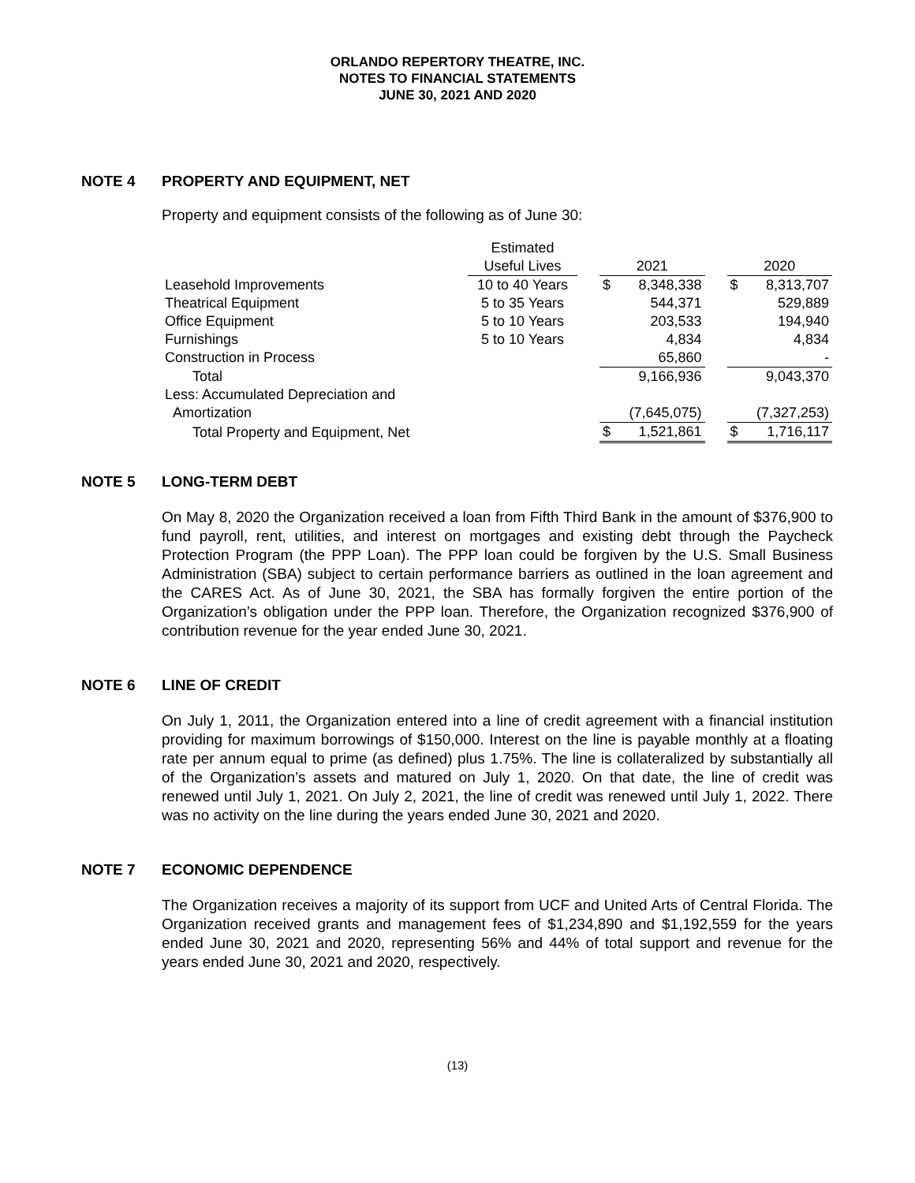ORLANDO REPERTORY THEATRE, INC.
NOTES TO FINANCIAL STATEMENTS
JUNE 30, 2021 AND 2020
NOTE 4 PROPERTY AND EQUIPMENT, NET
Property and equipment consists of the following as of June 30:
| | Estimated | | | | | | |
| | Useful Lives | | 2021 | | | 2020 | |
| Leasehold Improvements | 10 to 40 Years | | $ | 8,348,338 | | $ | 8,313,707 |
| Theatrical Equipment | 5 to 35 Years | | | 544,371 | | | 529,889 |
| Office Equipment | 5 to 10 Years | | | 203,533 | | | 194,940 |
| Furnishings | 5 to 10 Years | | | 4,834 | | | 4,834 |
| Construction in Process | | | | 65,860 | | | - |
| Total | | | | 9,166,936 | | | 9,043,370 |
| Less: Accumulated Depreciation and | | | | | | | |
| Amortization | | | | (7,645,075) | | | (7,327,253) |
| Total Property and Equipment, Net | | | $ | 1,521,861 | | $ | 1,716,117 |
NOTE 5 LONG-TERM DEBT
On May 8, 2020 the Organization received a loan from Fifth Third Bank in the amount of $376,900 to fund payroll, rent, utilities, and interest on mortgages and existing debt through the Paycheck Protection Program (the PPP Loan). The PPP loan could be forgiven by the U.S. Small Business Administration (SBA) subject to certain performance barriers as outlined in the loan agreement and the CARES Act. As of June 30, 2021, the SBA has formally forgiven the entire portion of the Organization’s obligation under the PPP loan. Therefore, the Organization recognized $376,900 of contribution revenue for the year ended June 30, 2021.
NOTE 6 LINE OF CREDIT
On July 1, 2011, the Organization entered into a line of credit agreement with a financial institution providing for maximum borrowings of $150,000. Interest on the line is payable monthly at a floating rate per annum equal to prime (as defined) plus 1.75%. The line is collateralized by substantially all of the Organization’s assets and matured on July 1, 2020. On that date, the line of credit was renewed until July 1, 2021. On July 2, 2021, the line of credit was renewed until July 1, 2022. There was no activity on the line during the years ended June 30, 2021 and 2020.
NOTE 7 ECONOMIC DEPENDENCE
The Organization receives a majority of its support from UCF and United Arts of Central Florida. The Organization received grants and management fees of $1,234,890 and $1,192,559 for the years ended June 30, 2021 and 2020, representing 56% and 44% of total support and revenue for the years ended June 30, 2021 and 2020, respectively.
(13)